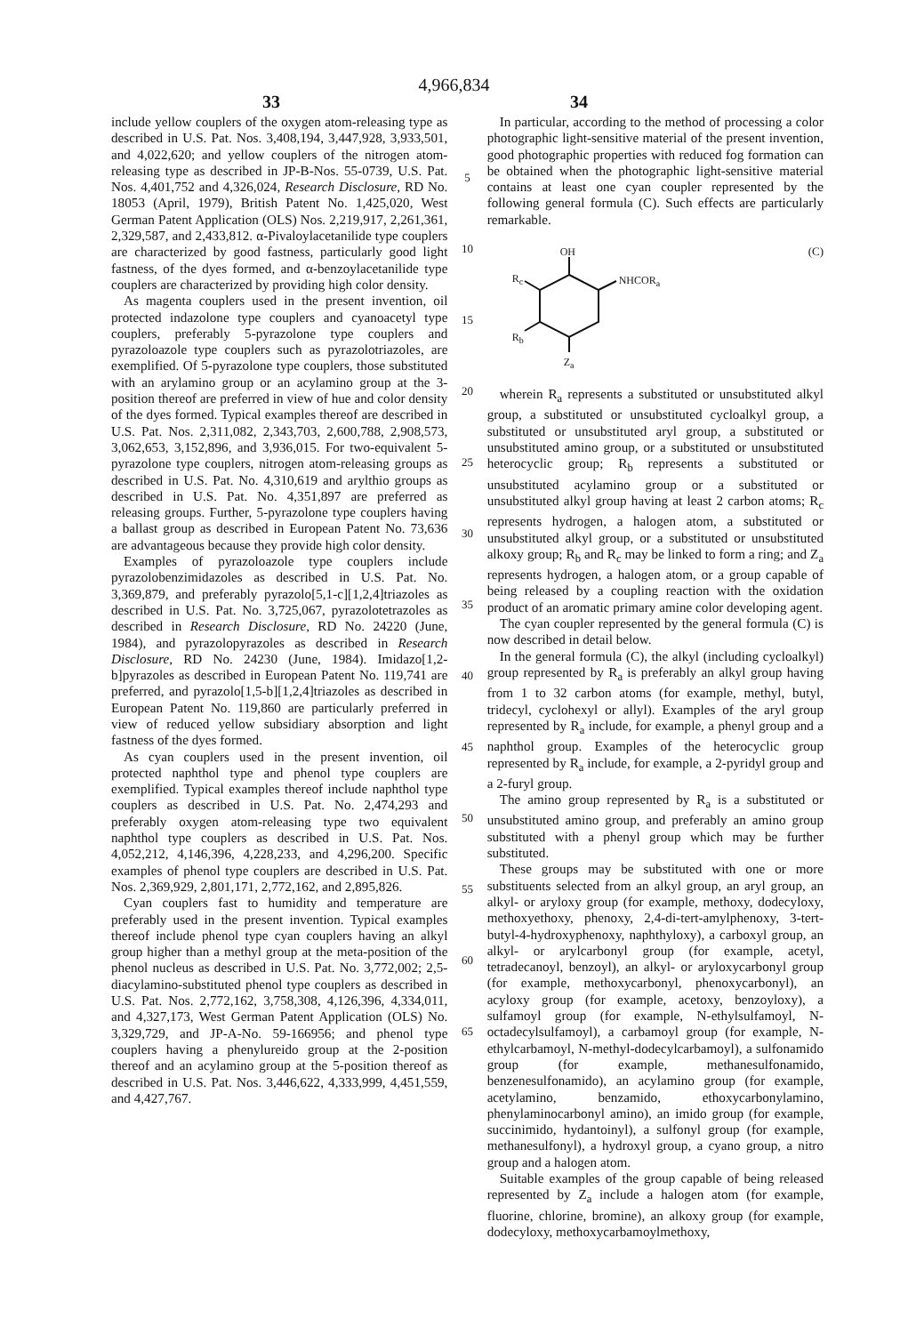4,966,834
33 34
include yellow couplers of the oxygen atom-releasing type as described in U.S. Pat. Nos. 3,408,194, 3,447,928, 3,933,501, and 4,022,620; and yellow couplers of the nitrogen atom-releasing type as described in JP-B-Nos. 55-0739, U.S. Pat. Nos. 4,401,752 and 4,326,024, Research Disclosure, RD No. 18053 (April, 1979), British Patent No. 1,425,020, West German Patent Application (OLS) Nos. 2,219,917, 2,261,361, 2,329,587, and 2,433,812. α-Pivaloylacetanilide type couplers are characterized by good fastness, particularly good light fastness, of the dyes formed, and α-benzoylacetanilide type couplers are characterized by providing high color density.
As magenta couplers used in the present invention, oil protected indazolone type couplers and cyanoacetyl type couplers, preferably 5-pyrazolone type couplers and pyrazoloazole type couplers such as pyrazolotriazoles, are exemplified. Of 5-pyrazolone type couplers, those substituted with an arylamino group or an acylamino group at the 3-position thereof are preferred in view of hue and color density of the dyes formed. Typical examples thereof are described in U.S. Pat. Nos. 2,311,082, 2,343,703, 2,600,788, 2,908,573, 3,062,653, 3,152,896, and 3,936,015. For two-equivalent 5-pyrazolone type couplers, nitrogen atom-releasing groups as described in U.S. Pat. No. 4,310,619 and arylthio groups as described in U.S. Pat. No. 4,351,897 are preferred as releasing groups. Further, 5-pyrazolone type couplers having a ballast group as described in European Patent No. 73,636 are advantageous because they provide high color density.
Examples of pyrazoloazole type couplers include pyrazolobenzimidazoles as described in U.S. Pat. No. 3,369,879, and preferably pyrazolo[5,1-c][1,2,4]triazoles as described in U.S. Pat. No. 3,725,067, pyrazolotetrazoles as described in Research Disclosure, RD No. 24220 (June, 1984), and pyrazolopyrazoles as described in Research Disclosure, RD No. 24230 (June, 1984). Imidazo[1,2-b]pyrazoles as described in European Patent No. 119,741 are preferred, and pyrazolo[1,5-b][1,2,4]triazoles as described in European Patent No. 119,860 are particularly preferred in view of reduced yellow subsidiary absorption and light fastness of the dyes formed.
As cyan couplers used in the present invention, oil protected naphthol type and phenol type couplers are exemplified. Typical examples thereof include naphthol type couplers as described in U.S. Pat. No. 2,474,293 and preferably oxygen atom-releasing type two equivalent naphthol type couplers as described in U.S. Pat. Nos. 4,052,212, 4,146,396, 4,228,233, and 4,296,200. Specific examples of phenol type couplers are described in U.S. Pat. Nos. 2,369,929, 2,801,171, 2,772,162, and 2,895,826.
Cyan couplers fast to humidity and temperature are preferably used in the present invention. Typical examples thereof include phenol type cyan couplers having an alkyl group higher than a methyl group at the meta-position of the phenol nucleus as described in U.S. Pat. No. 3,772,002; 2,5-diacylamino-substituted phenol type couplers as described in U.S. Pat. Nos. 2,772,162, 3,758,308, 4,126,396, 4,334,011, and 4,327,173, West German Patent Application (OLS) No. 3,329,729, and JP-A-No. 59-166956; and phenol type couplers having a phenylureido group at the 2-position thereof and an acylamino group at the 5-position thereof as described in U.S. Pat. Nos. 3,446,622, 4,333,999, 4,451,559, and 4,427,767.
5
10
15
20
25
30
35
40
45
50
55
60
65
In particular, according to the method of processing a color photographic light-sensitive material of the present invention, good photographic properties with reduced fog formation can be obtained when the photographic light-sensitive material contains at least one cyan coupler represented by the following general formula (C). Such effects are particularly remarkable.
OH (C)
NHCOR<sub>a</sub>
R<sub>c</sub>
R<sub>b</sub>
Z<sub>a</sub>
wherein R<sub>a</sub> represents a substituted or unsubstituted alkyl group, a substituted or unsubstituted cycloalkyl group, a substituted or unsubstituted aryl group, a substituted or unsubstituted amino group, or a substituted or unsubstituted heterocyclic group; R<sub>b</sub> represents a substituted or unsubstituted acylamino group or a substituted or unsubstituted alkyl group having at least 2 carbon atoms; R<sub>c</sub> represents hydrogen, a halogen atom, a substituted or unsubstituted alkyl group, or a substituted or unsubstituted alkoxy group; R<sub>b</sub> and R<sub>c</sub> may be linked to form a ring; and Z<sub>a</sub> represents hydrogen, a halogen atom, or a group capable of being released by a coupling reaction with the oxidation product of an aromatic primary amine color developing agent.
The cyan coupler represented by the general formula (C) is now described in detail below.
In the general formula (C), the alkyl (including cycloalkyl) group represented by R<sub>a</sub> is preferably an alkyl group having from 1 to 32 carbon atoms (for example, methyl, butyl, tridecyl, cyclohexyl or allyl). Examples of the aryl group represented by R<sub>a</sub> include, for example, a phenyl group and a naphthol group. Examples of the heterocyclic group represented by R<sub>a</sub> include, for example, a 2-pyridyl group and a 2-furyl group.
The amino group represented by R<sub>a</sub> is a substituted or unsubstituted amino group, and preferably an amino group substituted with a phenyl group which may be further substituted.
These groups may be substituted with one or more substituents selected from an alkyl group, an aryl group, an alkyl- or aryloxy group (for example, methoxy, dodecyloxy, methoxyethoxy, phenoxy, 2,4-di-tert-amylphenoxy, 3-tert-butyl-4-hydroxyphenoxy, naphthyloxy), a carboxyl group, an alkyl- or arylcarbonyl group (for example, acetyl, tetradecanoyl, benzoyl), an alkyl- or aryloxycarbonyl group (for example, methoxycarbonyl, phenoxycarbonyl), an acyloxy group (for example, acetoxy, benzoyloxy), a sulfamoyl group (for example, N-ethylsulfamoyl, N-octadecylsulfamoyl), a carbamoyl group (for example, N-ethylcarbamoyl, N-methyl-dodecylcarbamoyl), a sulfonamido group (for example, methanesulfonamido, benzenesulfonamido), an acylamino group (for example, acetylamino, benzamido, ethoxycarbonylamino, phenylaminocarbonyl amino), an imido group (for example, succinimido, hydantoinyl), a sulfonyl group (for example, methanesulfonyl), a hydroxyl group, a cyano group, a nitro group and a halogen atom.
Suitable examples of the group capable of being released represented by Z<sub>a</sub> include a halogen atom (for example, fluorine, chlorine, bromine), an alkoxy group (for example, dodecyloxy, methoxycarbamoylmethoxy,